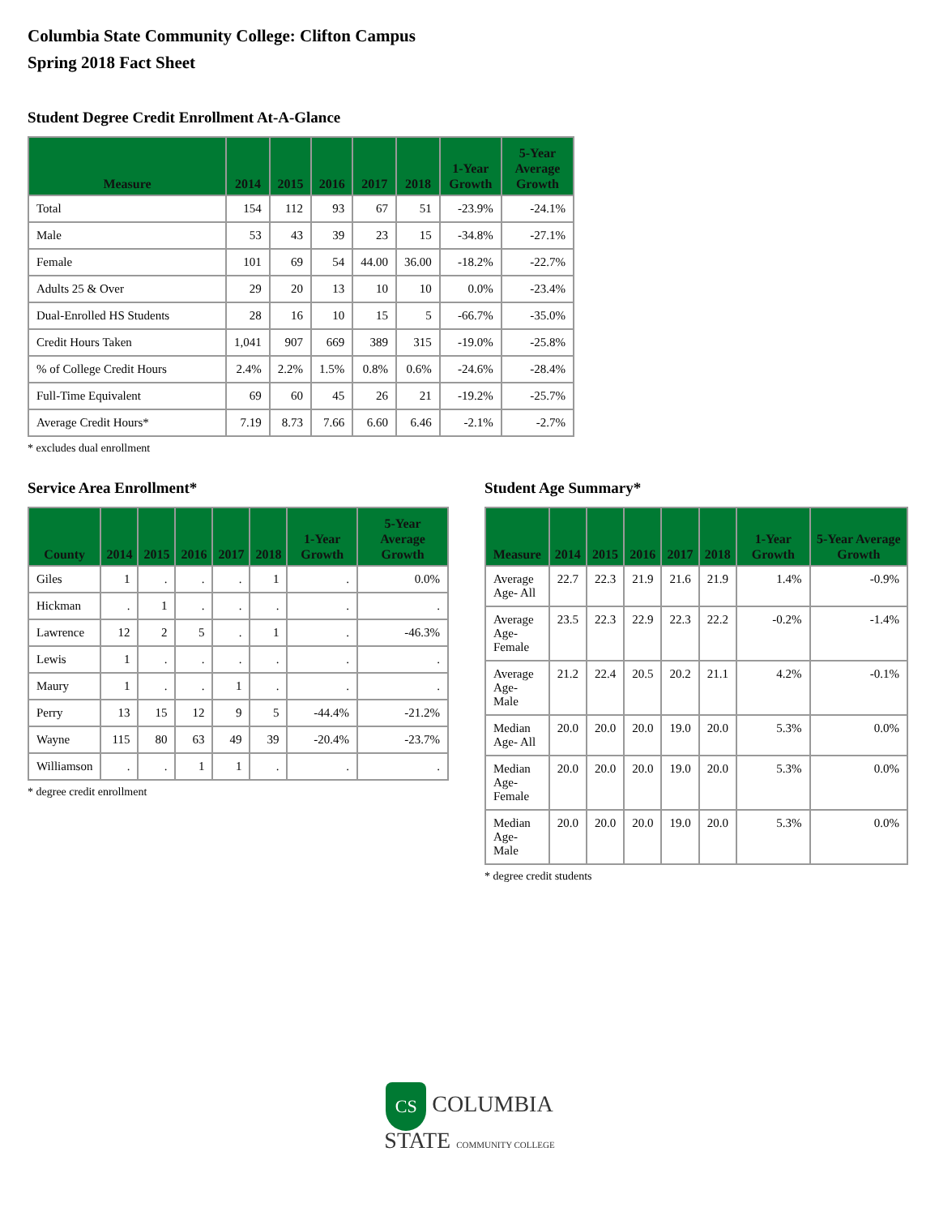Columbia State Community College: Clifton Campus
Spring 2018 Fact Sheet
Student Degree Credit Enrollment At-A-Glance
| Measure | 2014 | 2015 | 2016 | 2017 | 2018 | 1-Year Growth | 5-Year Average Growth |
| --- | --- | --- | --- | --- | --- | --- | --- |
| Total | 154 | 112 | 93 | 67 | 51 | -23.9% | -24.1% |
| Male | 53 | 43 | 39 | 23 | 15 | -34.8% | -27.1% |
| Female | 101 | 69 | 54 | 44.00 | 36.00 | -18.2% | -22.7% |
| Adults 25 & Over | 29 | 20 | 13 | 10 | 10 | 0.0% | -23.4% |
| Dual-Enrolled HS Students | 28 | 16 | 10 | 15 | 5 | -66.7% | -35.0% |
| Credit Hours Taken | 1,041 | 907 | 669 | 389 | 315 | -19.0% | -25.8% |
| % of College Credit Hours | 2.4% | 2.2% | 1.5% | 0.8% | 0.6% | -24.6% | -28.4% |
| Full-Time Equivalent | 69 | 60 | 45 | 26 | 21 | -19.2% | -25.7% |
| Average Credit Hours* | 7.19 | 8.73 | 7.66 | 6.60 | 6.46 | -2.1% | -2.7% |
* excludes dual enrollment
Service Area Enrollment*
| County | 2014 | 2015 | 2016 | 2017 | 2018 | 1-Year Growth | 5-Year Average Growth |
| --- | --- | --- | --- | --- | --- | --- | --- |
| Giles | 1 | . | . | . | 1 | . | 0.0% |
| Hickman | . | 1 | . | . | . | . | . |
| Lawrence | 12 | 2 | 5 | . | 1 | . | -46.3% |
| Lewis | 1 | . | . | . | . | . | . |
| Maury | 1 | . | . | 1 | . | . | . |
| Perry | 13 | 15 | 12 | 9 | 5 | -44.4% | -21.2% |
| Wayne | 115 | 80 | 63 | 49 | 39 | -20.4% | -23.7% |
| Williamson | . | . | 1 | 1 | . | . | . |
* degree credit enrollment
Student Age Summary*
| Measure | 2014 | 2015 | 2016 | 2017 | 2018 | 1-Year Growth | 5-Year Average Growth |
| --- | --- | --- | --- | --- | --- | --- | --- |
| Average Age- All | 22.7 | 22.3 | 21.9 | 21.6 | 21.9 | 1.4% | -0.9% |
| Average Age- Female | 23.5 | 22.3 | 22.9 | 22.3 | 22.2 | -0.2% | -1.4% |
| Average Age- Male | 21.2 | 22.4 | 20.5 | 20.2 | 21.1 | 4.2% | -0.1% |
| Median Age- All | 20.0 | 20.0 | 20.0 | 19.0 | 20.0 | 5.3% | 0.0% |
| Median Age- Female | 20.0 | 20.0 | 20.0 | 19.0 | 20.0 | 5.3% | 0.0% |
| Median Age- Male | 20.0 | 20.0 | 20.0 | 19.0 | 20.0 | 5.3% | 0.0% |
* degree credit students
CS COLUMBIA
STATE COMMUNITY COLLEGE